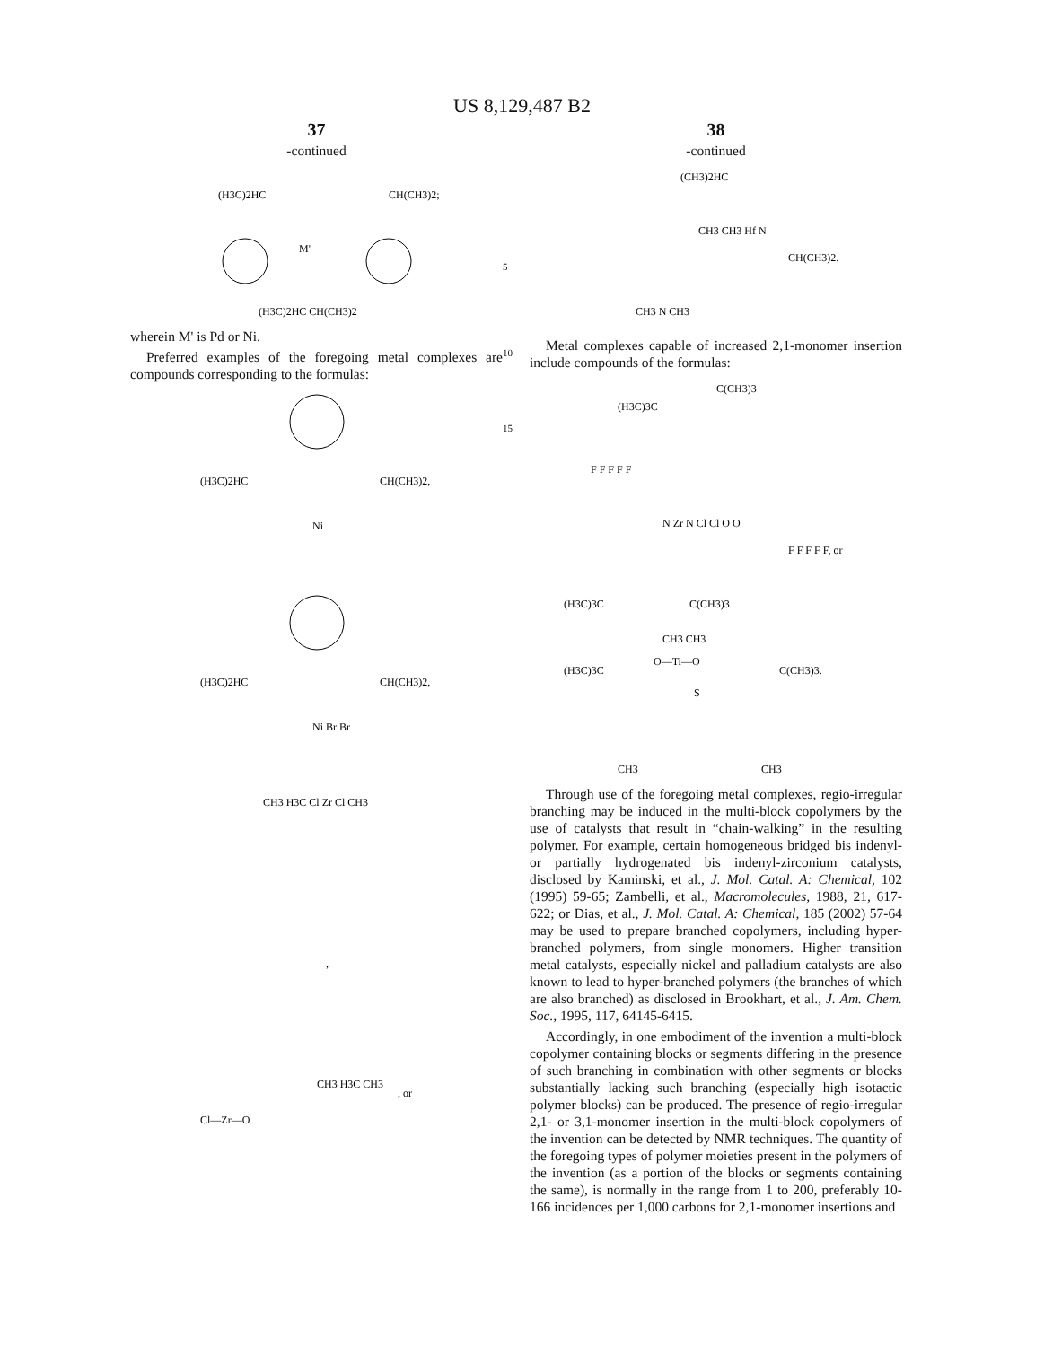US 8,129,487 B2
37
-continued
(H3C)2HC
CH(CH3)2;
M'
(H3C)2HC CH(CH3)2
wherein M' is Pd or Ni.
Preferred examples of the foregoing metal complexes are compounds corresponding to the formulas:
(H3C)2HC
CH(CH3)2,
Ni
(H3C)2HC
CH(CH3)2,
Ni Br Br
CH3 H3C Cl Zr Cl CH3
,
Cl—Zr—O
CH3 H3C CH3
, or
5
10
15
38
-continued
(CH3)2HC
CH3 CH3 Hf N
CH(CH3)2.
CH3 N CH3
Metal complexes capable of increased 2,1-monomer insertion include compounds of the formulas:
C(CH3)3
(H3C)3C
F F F F F
N Zr N Cl Cl O O
F F F F F, or
(H3C)3C
C(CH3)3
CH3 CH3
O—Ti—O
(H3C)3C
C(CH3)3.
S
CH3
CH3
Through use of the foregoing metal complexes, regio-irregular branching may be induced in the multi-block copolymers by the use of catalysts that result in “chain-walking” in the resulting polymer. For example, certain homogeneous bridged bis indenyl- or partially hydrogenated bis indenyl-zirconium catalysts, disclosed by Kaminski, et al., J. Mol. Catal. A: Chemical, 102 (1995) 59-65; Zambelli, et al., Macromolecules, 1988, 21, 617-622; or Dias, et al., J. Mol. Catal. A: Chemical, 185 (2002) 57-64 may be used to prepare branched copolymers, including hyper-branched polymers, from single monomers. Higher transition metal catalysts, especially nickel and palladium catalysts are also known to lead to hyper-branched polymers (the branches of which are also branched) as disclosed in Brookhart, et al., J. Am. Chem. Soc., 1995, 117, 64145-6415.
Accordingly, in one embodiment of the invention a multi-block copolymer containing blocks or segments differing in the presence of such branching in combination with other segments or blocks substantially lacking such branching (especially high isotactic polymer blocks) can be produced. The presence of regio-irregular 2,1- or 3,1-monomer insertion in the multi-block copolymers of the invention can be detected by NMR techniques. The quantity of the foregoing types of polymer moieties present in the polymers of the invention (as a portion of the blocks or segments containing the same), is normally in the range from 1 to 200, preferably 10-166 incidences per 1,000 carbons for 2,1-monomer insertions and